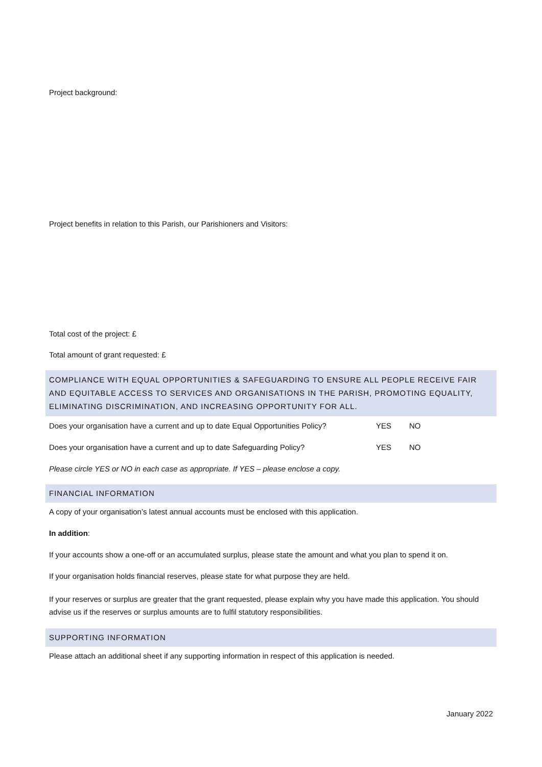Project background:
Project benefits in relation to this Parish, our Parishioners and Visitors:
Total cost of the project: £
Total amount of grant requested: £
COMPLIANCE WITH EQUAL OPPORTUNITIES & SAFEGUARDING TO ENSURE ALL PEOPLE RECEIVE FAIR AND EQUITABLE ACCESS TO SERVICES AND ORGANISATIONS IN THE PARISH, PROMOTING EQUALITY, ELIMINATING DISCRIMINATION, AND INCREASING OPPORTUNITY FOR ALL.
Does your organisation have a current and up to date Equal Opportunities Policy? YES NO
Does your organisation have a current and up to date Safeguarding Policy? YES NO
Please circle YES or NO in each case as appropriate. If YES – please enclose a copy.
FINANCIAL INFORMATION
A copy of your organisation’s latest annual accounts must be enclosed with this application.
In addition:
If your accounts show a one-off or an accumulated surplus, please state the amount and what you plan to spend it on.
If your organisation holds financial reserves, please state for what purpose they are held.
If your reserves or surplus are greater that the grant requested, please explain why you have made this application. You should advise us if the reserves or surplus amounts are to fulfil statutory responsibilities.
SUPPORTING INFORMATION
Please attach an additional sheet if any supporting information in respect of this application is needed.
January 2022